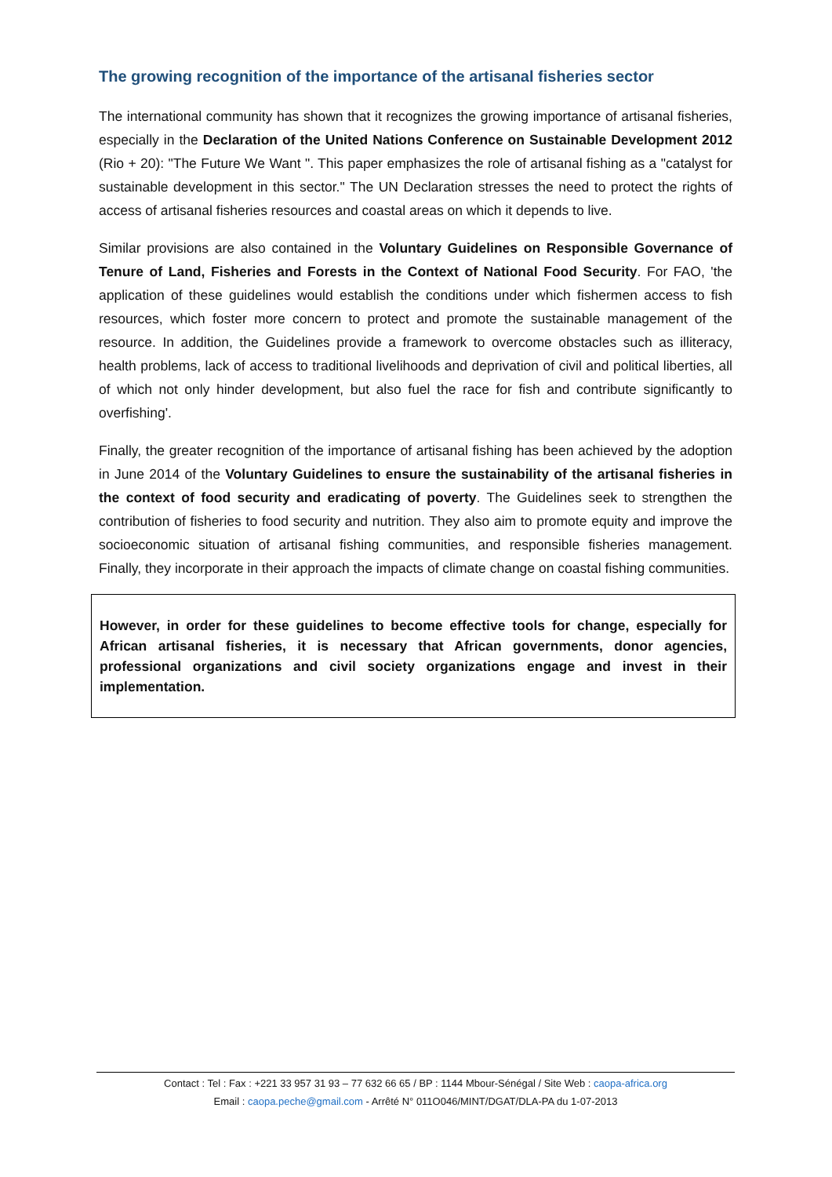The growing recognition of the importance of the artisanal fisheries sector
The international community has shown that it recognizes the growing importance of artisanal fisheries, especially in the Declaration of the United Nations Conference on Sustainable Development 2012 (Rio + 20): "The Future We Want ". This paper emphasizes the role of artisanal fishing as a "catalyst for sustainable development in this sector." The UN Declaration stresses the need to protect the rights of access of artisanal fisheries resources and coastal areas on which it depends to live.
Similar provisions are also contained in the Voluntary Guidelines on Responsible Governance of Tenure of Land, Fisheries and Forests in the Context of National Food Security. For FAO, 'the application of these guidelines would establish the conditions under which fishermen access to fish resources, which foster more concern to protect and promote the sustainable management of the resource. In addition, the Guidelines provide a framework to overcome obstacles such as illiteracy, health problems, lack of access to traditional livelihoods and deprivation of civil and political liberties, all of which not only hinder development, but also fuel the race for fish and contribute significantly to overfishing'.
Finally, the greater recognition of the importance of artisanal fishing has been achieved by the adoption in June 2014 of the Voluntary Guidelines to ensure the sustainability of the artisanal fisheries in the context of food security and eradicating of poverty. The Guidelines seek to strengthen the contribution of fisheries to food security and nutrition. They also aim to promote equity and improve the socioeconomic situation of artisanal fishing communities, and responsible fisheries management. Finally, they incorporate in their approach the impacts of climate change on coastal fishing communities.
However, in order for these guidelines to become effective tools for change, especially for African artisanal fisheries, it is necessary that African governments, donor agencies, professional organizations and civil society organizations engage and invest in their implementation.
Contact : Tel : Fax : +221 33 957 31 93 – 77 632 66 65 / BP : 1144 Mbour-Sénégal / Site Web : caopa-africa.org
Email : caopa.peche@gmail.com - Arrêté N° 011O046/MINT/DGAT/DLA-PA du 1-07-2013